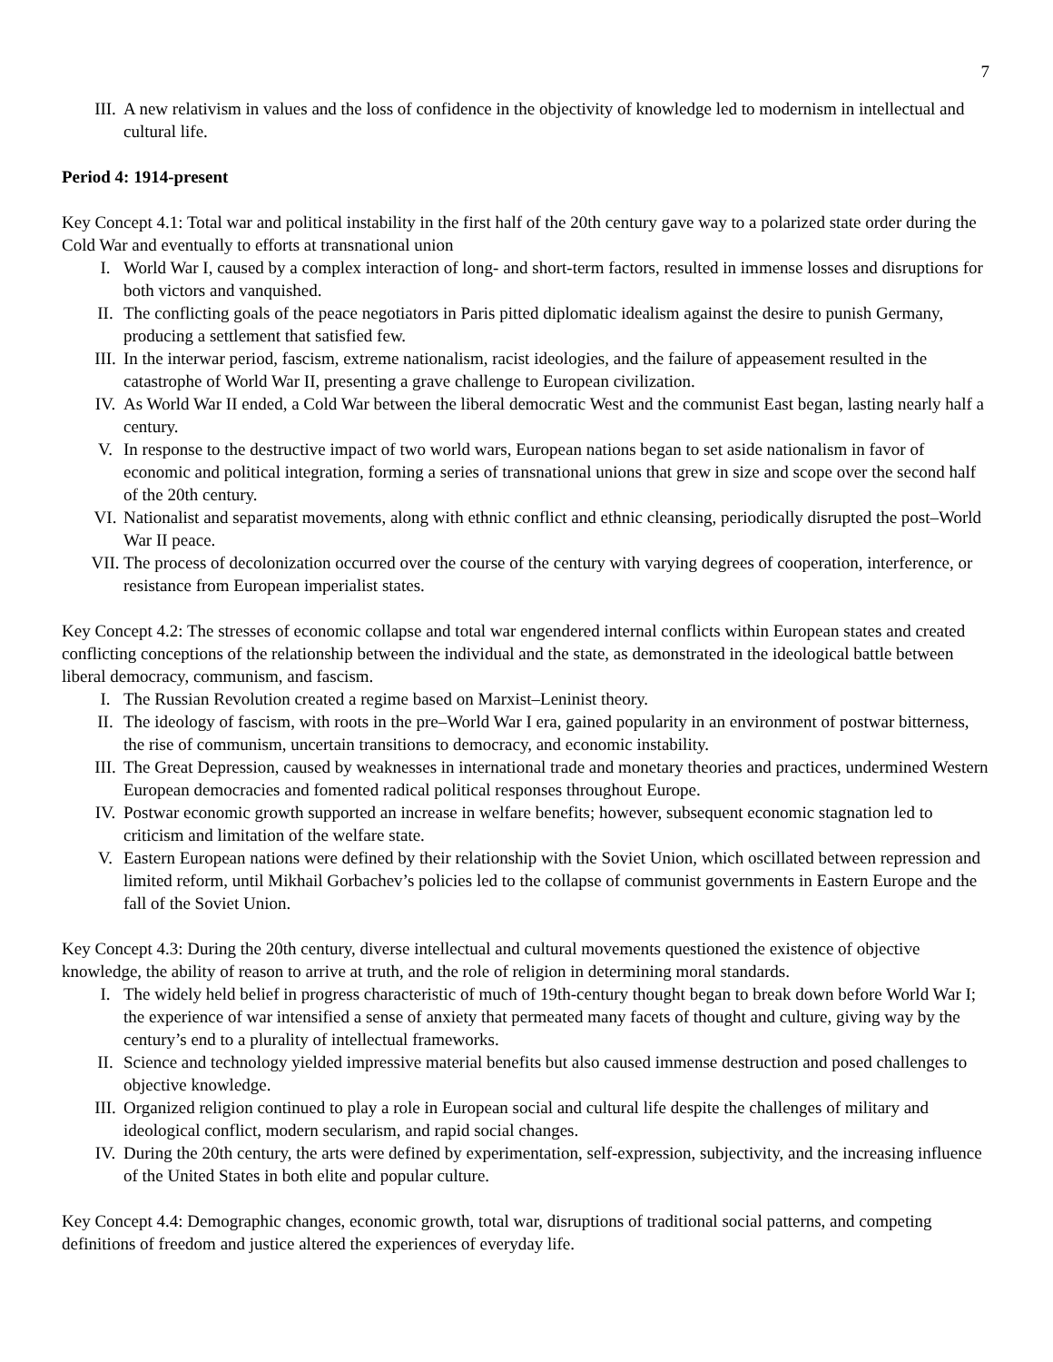7
III. A new relativism in values and the loss of confidence in the objectivity of knowledge led to modernism in intellectual and cultural life.
Period 4: 1914-present
Key Concept 4.1: Total war and political instability in the first half of the 20th century gave way to a polarized state order during the Cold War and eventually to efforts at transnational union
I. World War I, caused by a complex interaction of long- and short-term factors, resulted in immense losses and disruptions for both victors and vanquished.
II. The conflicting goals of the peace negotiators in Paris pitted diplomatic idealism against the desire to punish Germany, producing a settlement that satisfied few.
III. In the interwar period, fascism, extreme nationalism, racist ideologies, and the failure of appeasement resulted in the catastrophe of World War II, presenting a grave challenge to European civilization.
IV. As World War II ended, a Cold War between the liberal democratic West and the communist East began, lasting nearly half a century.
V. In response to the destructive impact of two world wars, European nations began to set aside nationalism in favor of economic and political integration, forming a series of transnational unions that grew in size and scope over the second half of the 20th century.
VI. Nationalist and separatist movements, along with ethnic conflict and ethnic cleansing, periodically disrupted the post–World War II peace.
VII. The process of decolonization occurred over the course of the century with varying degrees of cooperation, interference, or resistance from European imperialist states.
Key Concept 4.2: The stresses of economic collapse and total war engendered internal conflicts within European states and created conflicting conceptions of the relationship between the individual and the state, as demonstrated in the ideological battle between liberal democracy, communism, and fascism.
I. The Russian Revolution created a regime based on Marxist–Leninist theory.
II. The ideology of fascism, with roots in the pre–World War I era, gained popularity in an environment of postwar bitterness, the rise of communism, uncertain transitions to democracy, and economic instability.
III. The Great Depression, caused by weaknesses in international trade and monetary theories and practices, undermined Western European democracies and fomented radical political responses throughout Europe.
IV. Postwar economic growth supported an increase in welfare benefits; however, subsequent economic stagnation led to criticism and limitation of the welfare state.
V. Eastern European nations were defined by their relationship with the Soviet Union, which oscillated between repression and limited reform, until Mikhail Gorbachev’s policies led to the collapse of communist governments in Eastern Europe and the fall of the Soviet Union.
Key Concept 4.3: During the 20th century, diverse intellectual and cultural movements questioned the existence of objective knowledge, the ability of reason to arrive at truth, and the role of religion in determining moral standards.
I. The widely held belief in progress characteristic of much of 19th-century thought began to break down before World War I; the experience of war intensified a sense of anxiety that permeated many facets of thought and culture, giving way by the century’s end to a plurality of intellectual frameworks.
II. Science and technology yielded impressive material benefits but also caused immense destruction and posed challenges to objective knowledge.
III. Organized religion continued to play a role in European social and cultural life despite the challenges of military and ideological conflict, modern secularism, and rapid social changes.
IV. During the 20th century, the arts were defined by experimentation, self-expression, subjectivity, and the increasing influence of the United States in both elite and popular culture.
Key Concept 4.4: Demographic changes, economic growth, total war, disruptions of traditional social patterns, and competing definitions of freedom and justice altered the experiences of everyday life.